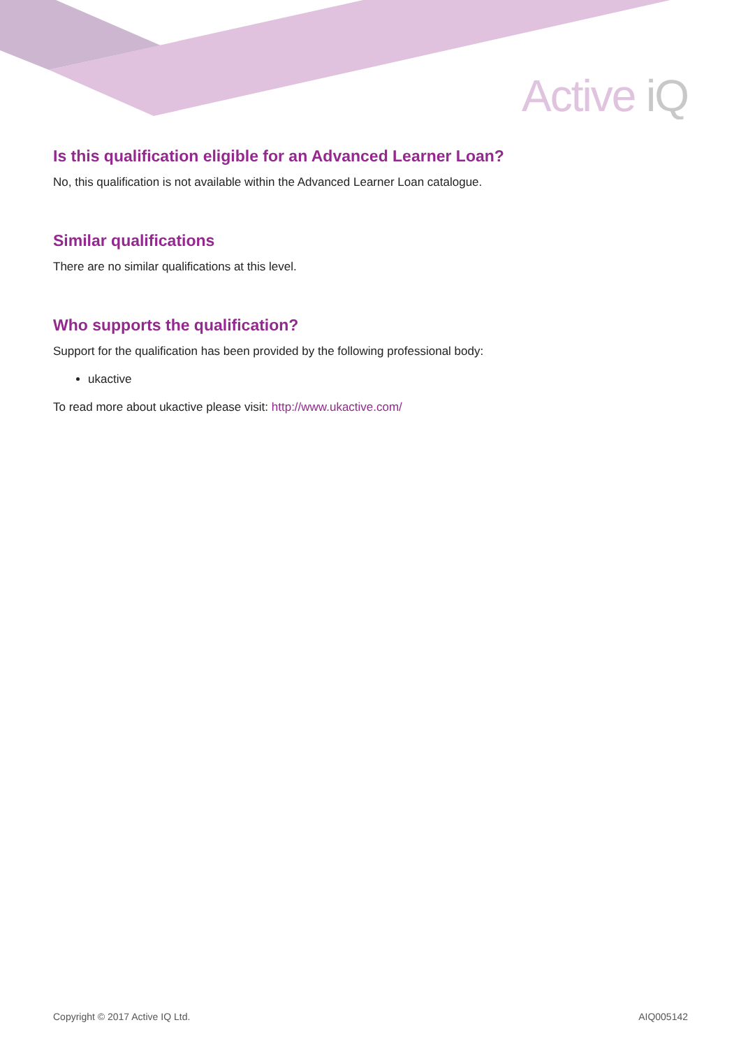Active iQ
Is this qualification eligible for an Advanced Learner Loan?
No, this qualification is not available within the Advanced Learner Loan catalogue.
Similar qualifications
There are no similar qualifications at this level.
Who supports the qualification?
Support for the qualification has been provided by the following professional body:
ukactive
To read more about ukactive please visit: http://www.ukactive.com/
Copyright © 2017 Active IQ Ltd. AIQ005142